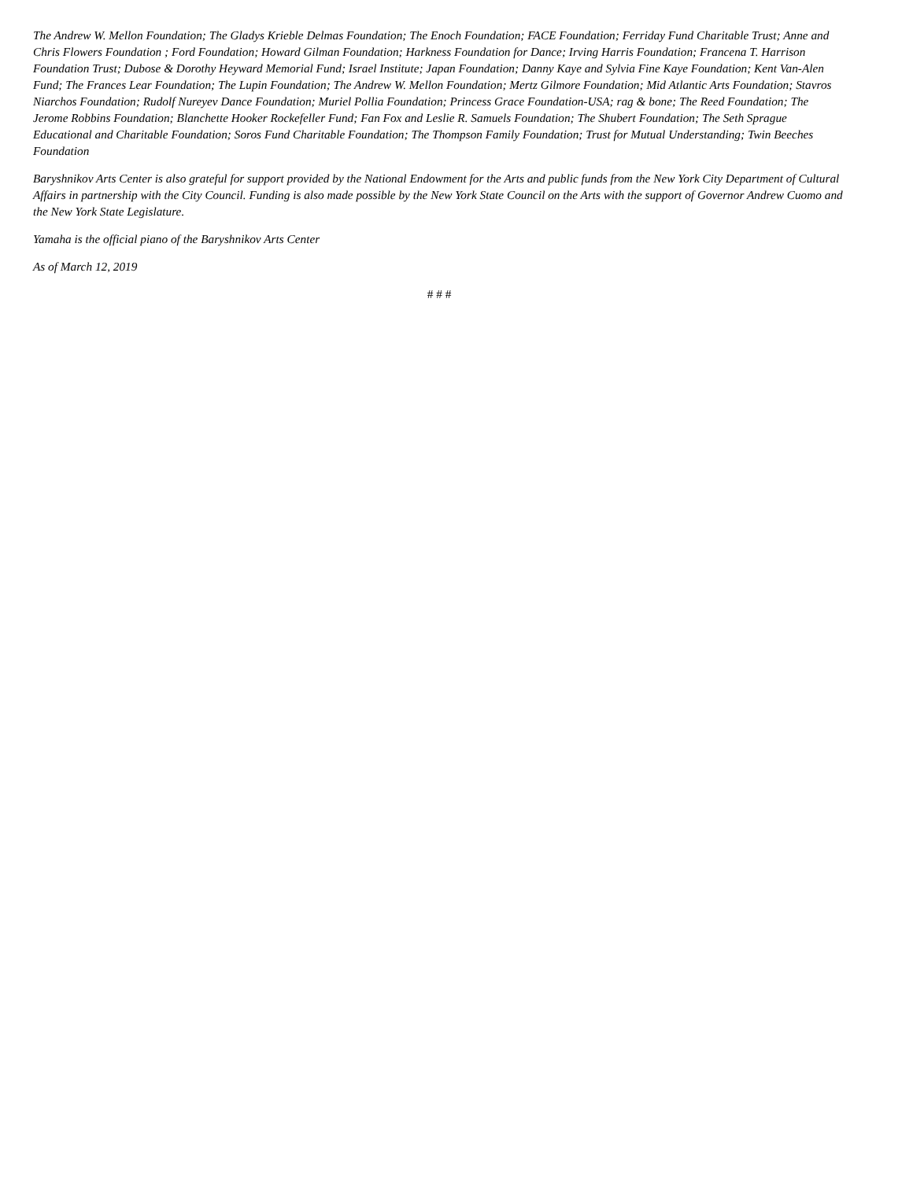The Andrew W. Mellon Foundation; The Gladys Krieble Delmas Foundation; The Enoch Foundation; FACE Foundation; Ferriday Fund Charitable Trust; Anne and Chris Flowers Foundation ; Ford Foundation; Howard Gilman Foundation; Harkness Foundation for Dance; Irving Harris Foundation; Francena T. Harrison Foundation Trust; Dubose & Dorothy Heyward Memorial Fund; Israel Institute; Japan Foundation; Danny Kaye and Sylvia Fine Kaye Foundation; Kent Van-Alen Fund; The Frances Lear Foundation; The Lupin Foundation; The Andrew W. Mellon Foundation; Mertz Gilmore Foundation; Mid Atlantic Arts Foundation; Stavros Niarchos Foundation; Rudolf Nureyev Dance Foundation; Muriel Pollia Foundation; Princess Grace Foundation-USA; rag & bone; The Reed Foundation; The Jerome Robbins Foundation; Blanchette Hooker Rockefeller Fund; Fan Fox and Leslie R. Samuels Foundation; The Shubert Foundation; The Seth Sprague Educational and Charitable Foundation; Soros Fund Charitable Foundation; The Thompson Family Foundation; Trust for Mutual Understanding; Twin Beeches Foundation
Baryshnikov Arts Center is also grateful for support provided by the National Endowment for the Arts and public funds from the New York City Department of Cultural Affairs in partnership with the City Council. Funding is also made possible by the New York State Council on the Arts with the support of Governor Andrew Cuomo and the New York State Legislature.
Yamaha is the official piano of the Baryshnikov Arts Center
As of March 12, 2019
# # #